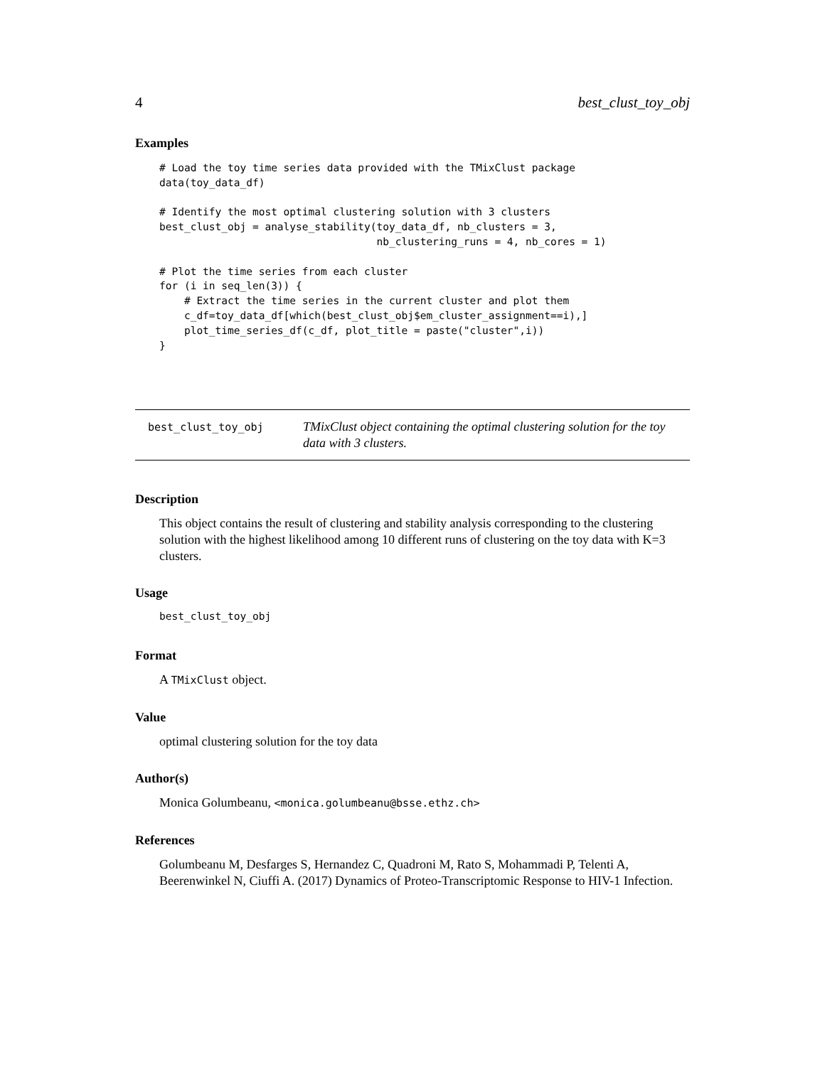4 best_clust_toy_obj
Examples
# Load the toy time series data provided with the TMixClust package
data(toy_data_df)

# Identify the most optimal clustering solution with 3 clusters
best_clust_obj = analyse_stability(toy_data_df, nb_clusters = 3,
                                   nb_clustering_runs = 4, nb_cores = 1)

# Plot the time series from each cluster
for (i in seq_len(3)) {
    # Extract the time series in the current cluster and plot them
    c_df=toy_data_df[which(best_clust_obj$em_cluster_assignment==i),]
    plot_time_series_df(c_df, plot_title = paste("cluster",i))
}
best_clust_toy_obj
TMixClust object containing the optimal clustering solution for the toy data with 3 clusters.
Description
This object contains the result of clustering and stability analysis corresponding to the clustering solution with the highest likelihood among 10 different runs of clustering on the toy data with K=3 clusters.
Usage
best_clust_toy_obj
Format
A TMixClust object.
Value
optimal clustering solution for the toy data
Author(s)
Monica Golumbeanu, <monica.golumbeanu@bsse.ethz.ch>
References
Golumbeanu M, Desfarges S, Hernandez C, Quadroni M, Rato S, Mohammadi P, Telenti A, Beerenwinkel N, Ciuffi A. (2017) Dynamics of Proteo-Transcriptomic Response to HIV-1 Infection.